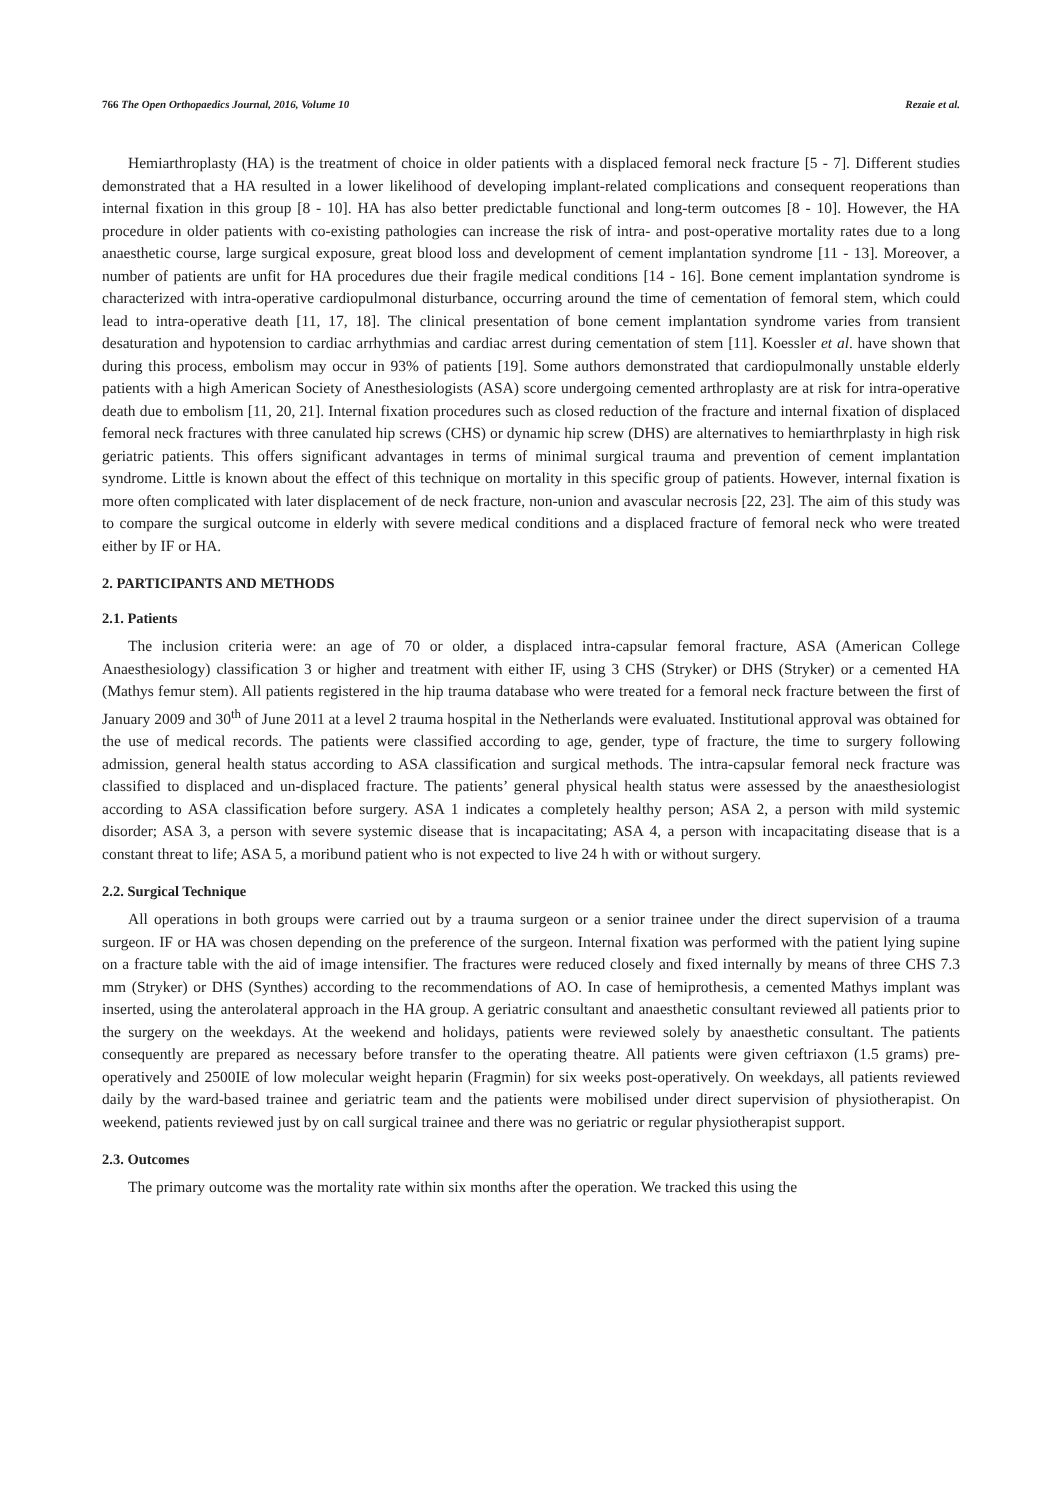766 The Open Orthopaedics Journal, 2016, Volume 10 Rezaie et al.
Hemiarthroplasty (HA) is the treatment of choice in older patients with a displaced femoral neck fracture [5 - 7]. Different studies demonstrated that a HA resulted in a lower likelihood of developing implant-related complications and consequent reoperations than internal fixation in this group [8 - 10]. HA has also better predictable functional and long-term outcomes [8 - 10]. However, the HA procedure in older patients with co-existing pathologies can increase the risk of intra- and post-operative mortality rates due to a long anaesthetic course, large surgical exposure, great blood loss and development of cement implantation syndrome [11 - 13]. Moreover, a number of patients are unfit for HA procedures due their fragile medical conditions [14 - 16]. Bone cement implantation syndrome is characterized with intra-operative cardiopulmonal disturbance, occurring around the time of cementation of femoral stem, which could lead to intra-operative death [11, 17, 18]. The clinical presentation of bone cement implantation syndrome varies from transient desaturation and hypotension to cardiac arrhythmias and cardiac arrest during cementation of stem [11]. Koessler et al. have shown that during this process, embolism may occur in 93% of patients [19]. Some authors demonstrated that cardiopulmonally unstable elderly patients with a high American Society of Anesthesiologists (ASA) score undergoing cemented arthroplasty are at risk for intra-operative death due to embolism [11, 20, 21]. Internal fixation procedures such as closed reduction of the fracture and internal fixation of displaced femoral neck fractures with three canulated hip screws (CHS) or dynamic hip screw (DHS) are alternatives to hemiarthrplasty in high risk geriatric patients. This offers significant advantages in terms of minimal surgical trauma and prevention of cement implantation syndrome. Little is known about the effect of this technique on mortality in this specific group of patients. However, internal fixation is more often complicated with later displacement of de neck fracture, non-union and avascular necrosis [22, 23]. The aim of this study was to compare the surgical outcome in elderly with severe medical conditions and a displaced fracture of femoral neck who were treated either by IF or HA.
2. PARTICIPANTS AND METHODS
2.1. Patients
The inclusion criteria were: an age of 70 or older, a displaced intra-capsular femoral fracture, ASA (American College Anaesthesiology) classification 3 or higher and treatment with either IF, using 3 CHS (Stryker) or DHS (Stryker) or a cemented HA (Mathys femur stem). All patients registered in the hip trauma database who were treated for a femoral neck fracture between the first of January 2009 and 30<sup>th</sup> of June 2011 at a level 2 trauma hospital in the Netherlands were evaluated. Institutional approval was obtained for the use of medical records. The patients were classified according to age, gender, type of fracture, the time to surgery following admission, general health status according to ASA classification and surgical methods. The intra-capsular femoral neck fracture was classified to displaced and un-displaced fracture. The patients’ general physical health status were assessed by the anaesthesiologist according to ASA classification before surgery. ASA 1 indicates a completely healthy person; ASA 2, a person with mild systemic disorder; ASA 3, a person with severe systemic disease that is incapacitating; ASA 4, a person with incapacitating disease that is a constant threat to life; ASA 5, a moribund patient who is not expected to live 24 h with or without surgery.
2.2. Surgical Technique
All operations in both groups were carried out by a trauma surgeon or a senior trainee under the direct supervision of a trauma surgeon. IF or HA was chosen depending on the preference of the surgeon. Internal fixation was performed with the patient lying supine on a fracture table with the aid of image intensifier. The fractures were reduced closely and fixed internally by means of three CHS 7.3 mm (Stryker) or DHS (Synthes) according to the recommendations of AO. In case of hemiprothesis, a cemented Mathys implant was inserted, using the anterolateral approach in the HA group. A geriatric consultant and anaesthetic consultant reviewed all patients prior to the surgery on the weekdays. At the weekend and holidays, patients were reviewed solely by anaesthetic consultant. The patients consequently are prepared as necessary before transfer to the operating theatre. All patients were given ceftriaxon (1.5 grams) pre-operatively and 2500IE of low molecular weight heparin (Fragmin) for six weeks post-operatively. On weekdays, all patients reviewed daily by the ward-based trainee and geriatric team and the patients were mobilised under direct supervision of physiotherapist. On weekend, patients reviewed just by on call surgical trainee and there was no geriatric or regular physiotherapist support.
2.3. Outcomes
The primary outcome was the mortality rate within six months after the operation. We tracked this using the